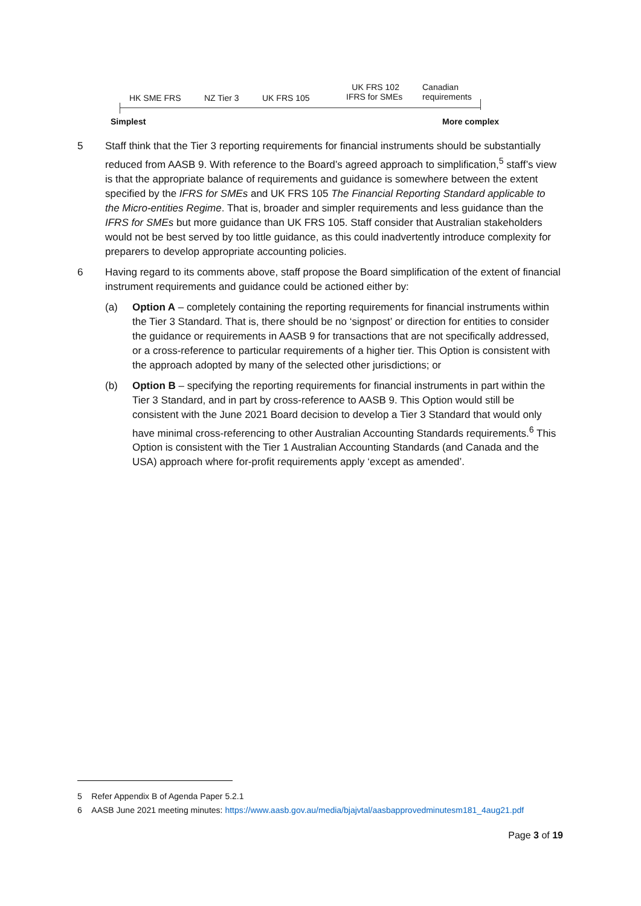HK SME FRS NZ Tier 3 UK FRS 105
UK FRS 102
IFRS for SMEs
Canadian
requirements
Simplest More complex
5 Staff think that the Tier 3 reporting requirements for financial instruments should be substantially reduced from AASB 9. With reference to the Board’s agreed approach to simplification,<sup>5</sup> staff’s view is that the appropriate balance of requirements and guidance is somewhere between the extent specified by the IFRS for SMEs and UK FRS 105 The Financial Reporting Standard applicable to the Micro-entities Regime. That is, broader and simpler requirements and less guidance than the IFRS for SMEs but more guidance than UK FRS 105. Staff consider that Australian stakeholders would not be best served by too little guidance, as this could inadvertently introduce complexity for preparers to develop appropriate accounting policies.
6 Having regard to its comments above, staff propose the Board simplification of the extent of financial instrument requirements and guidance could be actioned either by:
(a) Option A – completely containing the reporting requirements for financial instruments within the Tier 3 Standard. That is, there should be no ‘signpost’ or direction for entities to consider the guidance or requirements in AASB 9 for transactions that are not specifically addressed, or a cross-reference to particular requirements of a higher tier. This Option is consistent with the approach adopted by many of the selected other jurisdictions; or
(b) Option B – specifying the reporting requirements for financial instruments in part within the Tier 3 Standard, and in part by cross-reference to AASB 9. This Option would still be consistent with the June 2021 Board decision to develop a Tier 3 Standard that would only have minimal cross-referencing to other Australian Accounting Standards requirements.<sup>6</sup> This Option is consistent with the Tier 1 Australian Accounting Standards (and Canada and the USA) approach where for-profit requirements apply ‘except as amended’.
5 Refer Appendix B of Agenda Paper 5.2.1
6 AASB June 2021 meeting minutes: https://www.aasb.gov.au/media/bjajvtal/aasbapprovedminutesm181_4aug21.pdf
Page 3 of 19